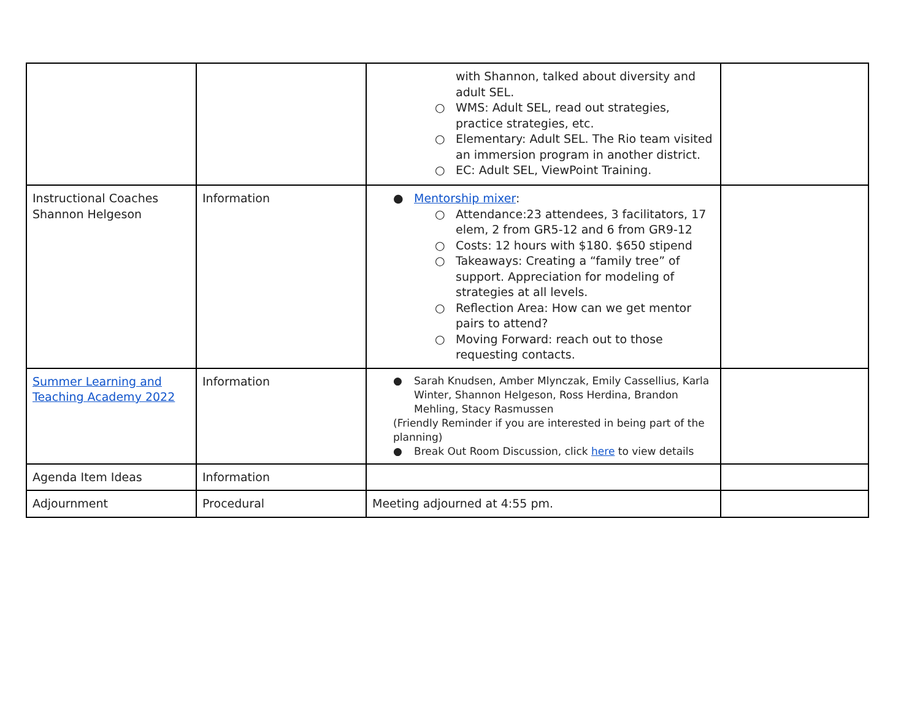| | | with Shannon, talked about diversity and adult SEL. ○ WMS: Adult SEL, read out strategies, practice strategies, etc. ○ Elementary: Adult SEL. The Rio team visited an immersion program in another district. ○ EC: Adult SEL, ViewPoint Training. | |
| Instructional Coaches Shannon Helgeson | Information | ● Mentorship mixer : ○ Attendance:23 attendees, 3 facilitators, 17 elem, 2 from GR5-12 and 6 from GR9-12 ○ Costs: 12 hours with $180. $650 stipend ○ Takeaways: Creating a “family tree” of support. Appreciation for modeling of strategies at all levels. ○ Reflection Area: How can we get mentor pairs to attend? ○ Moving Forward: reach out to those requesting contacts. | |
| Summer Learning and Teaching Academy 2022 | Information | ● Sarah Knudsen, Amber Mlynczak, Emily Cassellius, Karla Winter, Shannon Helgeson, Ross Herdina, Brandon Mehling, Stacy Rasmussen (Friendly Reminder if you are interested in being part of the planning) ● Break Out Room Discussion, click here to view details | |
| Agenda Item Ideas | Information | | |
| Adjournment | Procedural | Meeting adjourned at 4:55 pm. | |